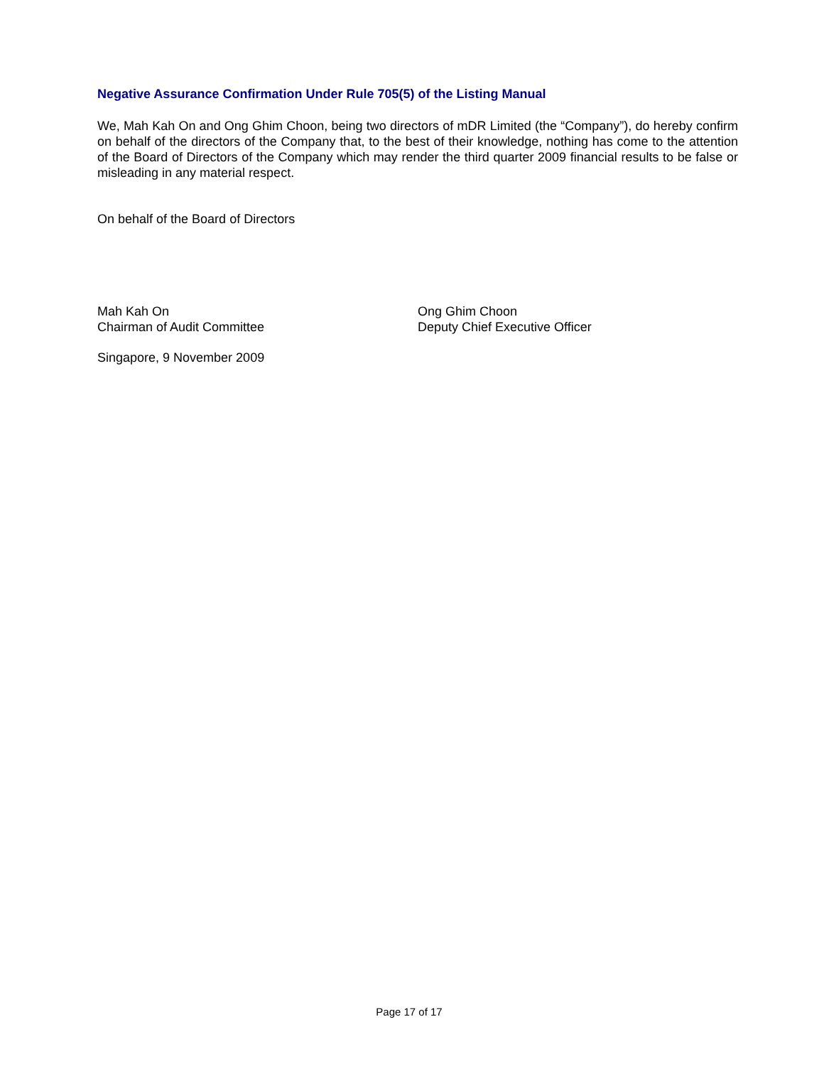Negative Assurance Confirmation Under Rule 705(5) of the Listing Manual
We, Mah Kah On and Ong Ghim Choon, being two directors of mDR Limited (the “Company”), do hereby confirm on behalf of the directors of the Company that, to the best of their knowledge, nothing has come to the attention of the Board of Directors of the Company which may render the third quarter 2009 financial results to be false or misleading in any material respect.
On behalf of the Board of Directors
Mah Kah On
Chairman of Audit Committee
Ong Ghim Choon
Deputy Chief Executive Officer
Singapore, 9 November 2009
Page 17 of 17